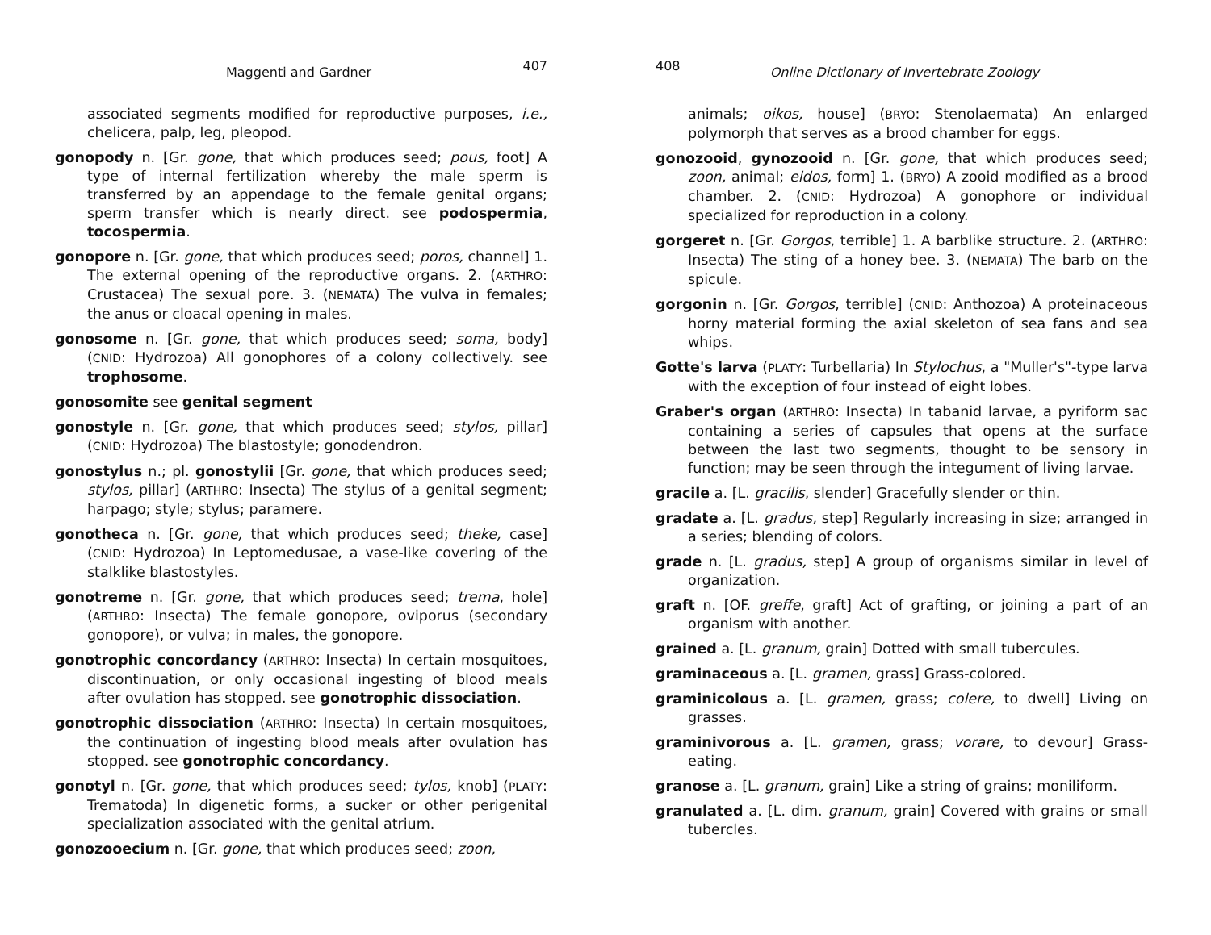Maggenti and Gardner 407
associated segments modified for reproductive purposes, i.e., chelicera, palp, leg, pleopod.
gonopody n. [Gr. gone, that which produces seed; pous, foot] A type of internal fertilization whereby the male sperm is transferred by an appendage to the female genital organs; sperm transfer which is nearly direct. see podospermia, tocospermia.
gonopore n. [Gr. gone, that which produces seed; poros, channel] 1. The external opening of the reproductive organs. 2. (ARTHRO: Crustacea) The sexual pore. 3. (NEMATA) The vulva in females; the anus or cloacal opening in males.
gonosome n. [Gr. gone, that which produces seed; soma, body] (CNID: Hydrozoa) All gonophores of a colony collectively. see trophosome.
gonosomite see genital segment
gonostyle n. [Gr. gone, that which produces seed; stylos, pillar] (CNID: Hydrozoa) The blastostyle; gonodendron.
gonostylus n.; pl. gonostylii [Gr. gone, that which produces seed; stylos, pillar] (ARTHRO: Insecta) The stylus of a genital segment; harpago; style; stylus; paramere.
gonotheca n. [Gr. gone, that which produces seed; theke, case] (CNID: Hydrozoa) In Leptomedusae, a vase-like covering of the stalklike blastostyles.
gonotreme n. [Gr. gone, that which produces seed; trema, hole] (ARTHRO: Insecta) The female gonopore, oviporus (secondary gonopore), or vulva; in males, the gonopore.
gonotrophic concordancy (ARTHRO: Insecta) In certain mosquitoes, discontinuation, or only occasional ingesting of blood meals after ovulation has stopped. see gonotrophic dissociation.
gonotrophic dissociation (ARTHRO: Insecta) In certain mosquitoes, the continuation of ingesting blood meals after ovulation has stopped. see gonotrophic concordancy.
gonotyl n. [Gr. gone, that which produces seed; tylos, knob] (PLATY: Trematoda) In digenetic forms, a sucker or other perigenital specialization associated with the genital atrium.
gonozooecium n. [Gr. gone, that which produces seed; zoon,
408 Online Dictionary of Invertebrate Zoology
animals; oikos, house] (BRYO: Stenolaemata) An enlarged polymorph that serves as a brood chamber for eggs.
gonozooid, gynozooid n. [Gr. gone, that which produces seed; zoon, animal; eidos, form] 1. (BRYO) A zooid modified as a brood chamber. 2. (CNID: Hydrozoa) A gonophore or individual specialized for reproduction in a colony.
gorgeret n. [Gr. Gorgos, terrible] 1. A barblike structure. 2. (ARTHRO: Insecta) The sting of a honey bee. 3. (NEMATA) The barb on the spicule.
gorgonin n. [Gr. Gorgos, terrible] (CNID: Anthozoa) A proteinaceous horny material forming the axial skeleton of sea fans and sea whips.
Gotte's larva (PLATY: Turbellaria) In Stylochus, a "Muller's"-type larva with the exception of four instead of eight lobes.
Graber's organ (ARTHRO: Insecta) In tabanid larvae, a pyriform sac containing a series of capsules that opens at the surface between the last two segments, thought to be sensory in function; may be seen through the integument of living larvae.
gracile a. [L. gracilis, slender] Gracefully slender or thin.
gradate a. [L. gradus, step] Regularly increasing in size; arranged in a series; blending of colors.
grade n. [L. gradus, step] A group of organisms similar in level of organization.
graft n. [OF. greffe, graft] Act of grafting, or joining a part of an organism with another.
grained a. [L. granum, grain] Dotted with small tubercules.
graminaceous a. [L. gramen, grass] Grass-colored.
graminicolous a. [L. gramen, grass; colere, to dwell] Living on grasses.
graminivorous a. [L. gramen, grass; vorare, to devour] Grass-eating.
granose a. [L. granum, grain] Like a string of grains; moniliform.
granulated a. [L. dim. granum, grain] Covered with grains or small tubercles.